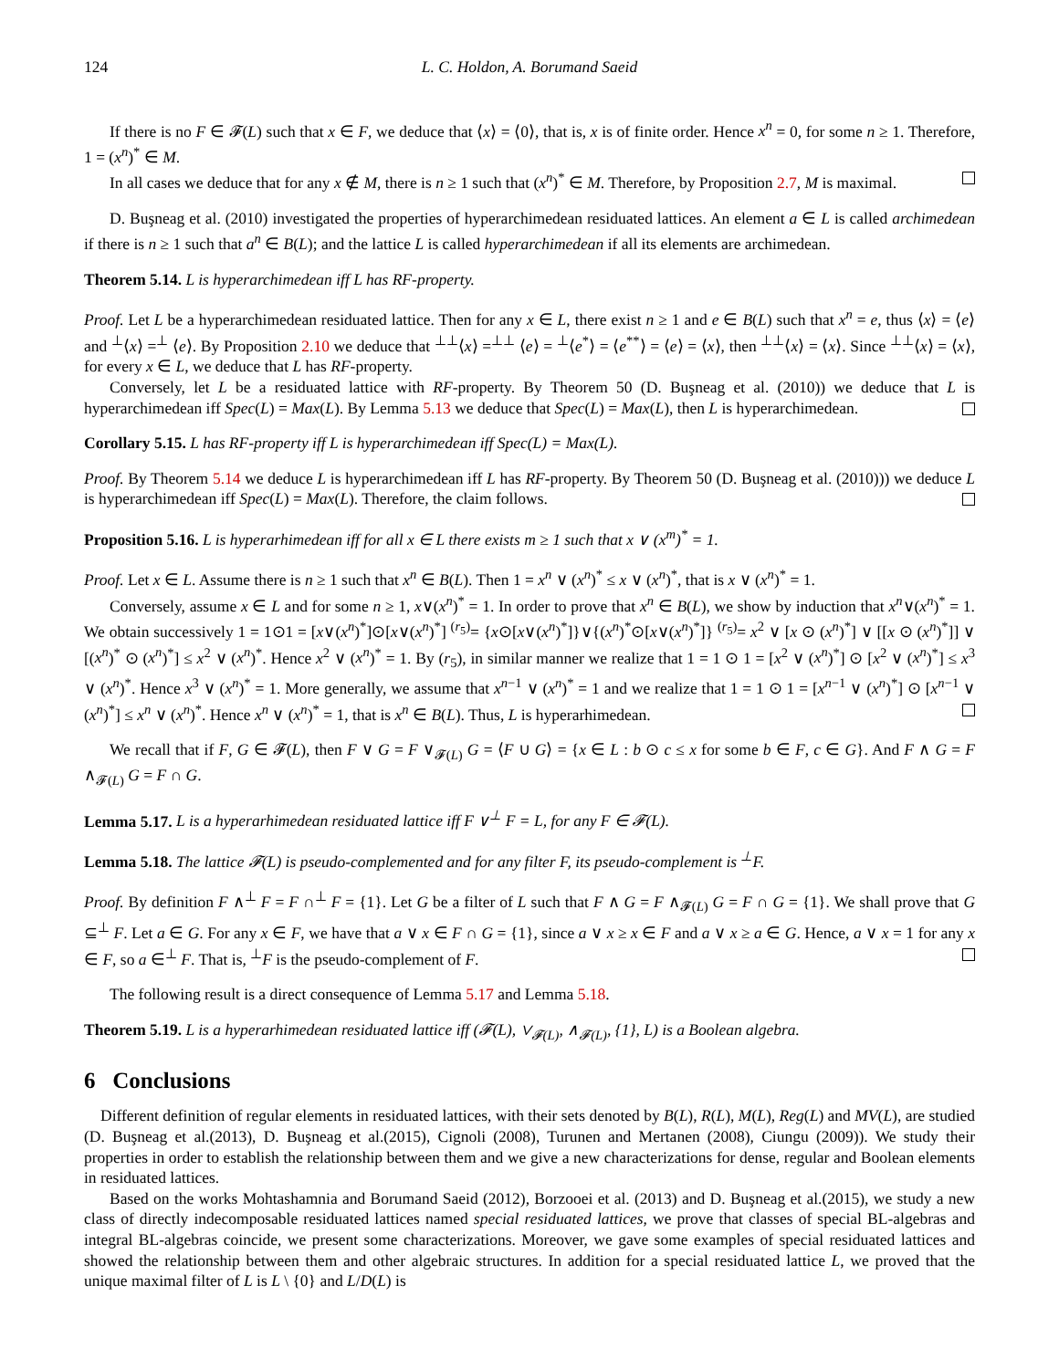124 L. C. Holdon, A. Borumand Saeid
If there is no F ∈ 𝓕(L) such that x ∈ F, we deduce that ⟨x⟩ = ⟨0⟩, that is, x is of finite order. Hence x<sup>n</sup> = 0, for some n ≥ 1. Therefore, 1 = (x<sup>n</sup>)<sup>*</sup> ∈ M.
In all cases we deduce that for any x ∉ M, there is n ≥ 1 such that (x<sup>n</sup>)<sup>*</sup> ∈ M. Therefore, by Proposition 2.7, M is maximal.
D. Buşneag et al. (2010) investigated the properties of hyperarchimedean residuated lattices. An element a ∈ L is called archimedean if there is n ≥ 1 such that a<sup>n</sup> ∈ B(L); and the lattice L is called hyperarchimedean if all its elements are archimedean.
Theorem 5.14. L is hyperarchimedean iff L has RF-property.
Proof. Let L be a hyperarchimedean residuated lattice. Then for any x ∈ L, there exist n ≥ 1 and e ∈ B(L) such that x<sup>n</sup> = e, thus ⟨x⟩ = ⟨e⟩ and <sup>⊥</sup>⟨x⟩ =<sup>⊥</sup> ⟨e⟩. By Proposition 2.10 we deduce that <sup>⊥⊥</sup>⟨x⟩ =<sup>⊥⊥</sup> ⟨e⟩ = <sup>⊥</sup>⟨e<sup>*</sup>⟩ = ⟨e<sup>**</sup>⟩ = ⟨e⟩ = ⟨x⟩, then <sup>⊥⊥</sup>⟨x⟩ = ⟨x⟩. Since <sup>⊥⊥</sup>⟨x⟩ = ⟨x⟩, for every x ∈ L, we deduce that L has RF-property.
Conversely, let L be a residuated lattice with RF-property. By Theorem 50 (D. Buşneag et al. (2010)) we deduce that L is hyperarchimedean iff Spec(L) = Max(L). By Lemma 5.13 we deduce that Spec(L) = Max(L), then L is hyperarchimedean.
Corollary 5.15. L has RF-property iff L is hyperarchimedean iff Spec(L) = Max(L).
Proof. By Theorem 5.14 we deduce L is hyperarchimedean iff L has RF-property. By Theorem 50 (D. Buşneag et al. (2010))) we deduce L is hyperarchimedean iff Spec(L) = Max(L). Therefore, the claim follows.
Proposition 5.16. L is hyperarhimedean iff for all x ∈ L there exists m ≥ 1 such that x ∨ (x<sup>m</sup>)<sup>*</sup> = 1.
Proof. Let x ∈ L. Assume there is n ≥ 1 such that x<sup>n</sup> ∈ B(L). Then 1 = x<sup>n</sup> ∨ (x<sup>n</sup>)<sup>*</sup> ≤ x ∨ (x<sup>n</sup>)<sup>*</sup>, that is x ∨ (x<sup>n</sup>)<sup>*</sup> = 1.
Conversely, assume x ∈ L and for some n ≥ 1, x∨(x<sup>n</sup>)<sup>*</sup> = 1. In order to prove that x<sup>n</sup> ∈ B(L), we show by induction that x<sup>n</sup>∨(x<sup>n</sup>)<sup>*</sup> = 1. We obtain successively 1 = 1⊙1 = [x∨(x<sup>n</sup>)<sup>*</sup>]⊙[x∨(x<sup>n</sup>)<sup>*</sup>] <sup>(r<sub>5</sub>)</sup>= {x⊙[x∨(x<sup>n</sup>)<sup>*</sup>]}∨{(x<sup>n</sup>)<sup>*</sup>⊙[x∨(x<sup>n</sup>)<sup>*</sup>]} <sup>(r<sub>5</sub>)</sup>= x<sup>2</sup> ∨ [x ⊙ (x<sup>n</sup>)<sup>*</sup>] ∨ [[x ⊙ (x<sup>n</sup>)<sup>*</sup>]] ∨ [(x<sup>n</sup>)<sup>*</sup> ⊙ (x<sup>n</sup>)<sup>*</sup>] ≤ x<sup>2</sup> ∨ (x<sup>n</sup>)<sup>*</sup>. Hence x<sup>2</sup> ∨ (x<sup>n</sup>)<sup>*</sup> = 1. By (r<sub>5</sub>), in similar manner we realize that 1 = 1 ⊙ 1 = [x<sup>2</sup> ∨ (x<sup>n</sup>)<sup>*</sup>] ⊙ [x<sup>2</sup> ∨ (x<sup>n</sup>)<sup>*</sup>] ≤ x<sup>3</sup> ∨ (x<sup>n</sup>)<sup>*</sup>. Hence x<sup>3</sup> ∨ (x<sup>n</sup>)<sup>*</sup> = 1. More generally, we assume that x<sup>n−1</sup> ∨ (x<sup>n</sup>)<sup>*</sup> = 1 and we realize that 1 = 1 ⊙ 1 = [x<sup>n−1</sup> ∨ (x<sup>n</sup>)<sup>*</sup>] ⊙ [x<sup>n−1</sup> ∨ (x<sup>n</sup>)<sup>*</sup>] ≤ x<sup>n</sup> ∨ (x<sup>n</sup>)<sup>*</sup>. Hence x<sup>n</sup> ∨ (x<sup>n</sup>)<sup>*</sup> = 1, that is x<sup>n</sup> ∈ B(L). Thus, L is hyperarhimedean.
We recall that if F, G ∈ 𝓕(L), then F ∨ G = F ∨<sub>𝓕(L)</sub> G = ⟨F ∪ G⟩ = {x ∈ L : b ⊙ c ≤ x for some b ∈ F, c ∈ G}. And F ∧ G = F ∧<sub>𝓕(L)</sub> G = F ∩ G.
Lemma 5.17. L is a hyperarhimedean residuated lattice iff F ∨<sup>⊥</sup> F = L, for any F ∈ 𝓕(L).
Lemma 5.18. The lattice 𝓕(L) is pseudo-complemented and for any filter F, its pseudo-complement is <sup>⊥</sup>F.
Proof. By definition F ∧<sup>⊥</sup> F = F ∩<sup>⊥</sup> F = {1}. Let G be a filter of L such that F ∧ G = F ∧<sub>𝓕(L)</sub> G = F ∩ G = {1}. We shall prove that G ⊆<sup>⊥</sup> F. Let a ∈ G. For any x ∈ F, we have that a ∨ x ∈ F ∩ G = {1}, since a ∨ x ≥ x ∈ F and a ∨ x ≥ a ∈ G. Hence, a ∨ x = 1 for any x ∈ F, so a ∈<sup>⊥</sup> F. That is, <sup>⊥</sup>F is the pseudo-complement of F.
The following result is a direct consequence of Lemma 5.17 and Lemma 5.18.
Theorem 5.19. L is a hyperarhimedean residuated lattice iff (𝓕(L), ∨<sub>𝓕(L)</sub>, ∧<sub>𝓕(L)</sub>, {1}, L) is a Boolean algebra.
6 Conclusions
Different definition of regular elements in residuated lattices, with their sets denoted by B(L), R(L), M(L), Reg(L) and MV(L), are studied (D. Buşneag et al.(2013), D. Buşneag et al.(2015), Cignoli (2008), Turunen and Mertanen (2008), Ciungu (2009)). We study their properties in order to establish the relationship between them and we give a new characterizations for dense, regular and Boolean elements in residuated lattices.
Based on the works Mohtashamnia and Borumand Saeid (2012), Borzooei et al. (2013) and D. Buşneag et al.(2015), we study a new class of directly indecomposable residuated lattices named special residuated lattices, we prove that classes of special BL-algebras and integral BL-algebras coincide, we present some characterizations. Moreover, we gave some examples of special residuated lattices and showed the relationship between them and other algebraic structures. In addition for a special residuated lattice L, we proved that the unique maximal filter of L is L \ {0} and L/D(L) is